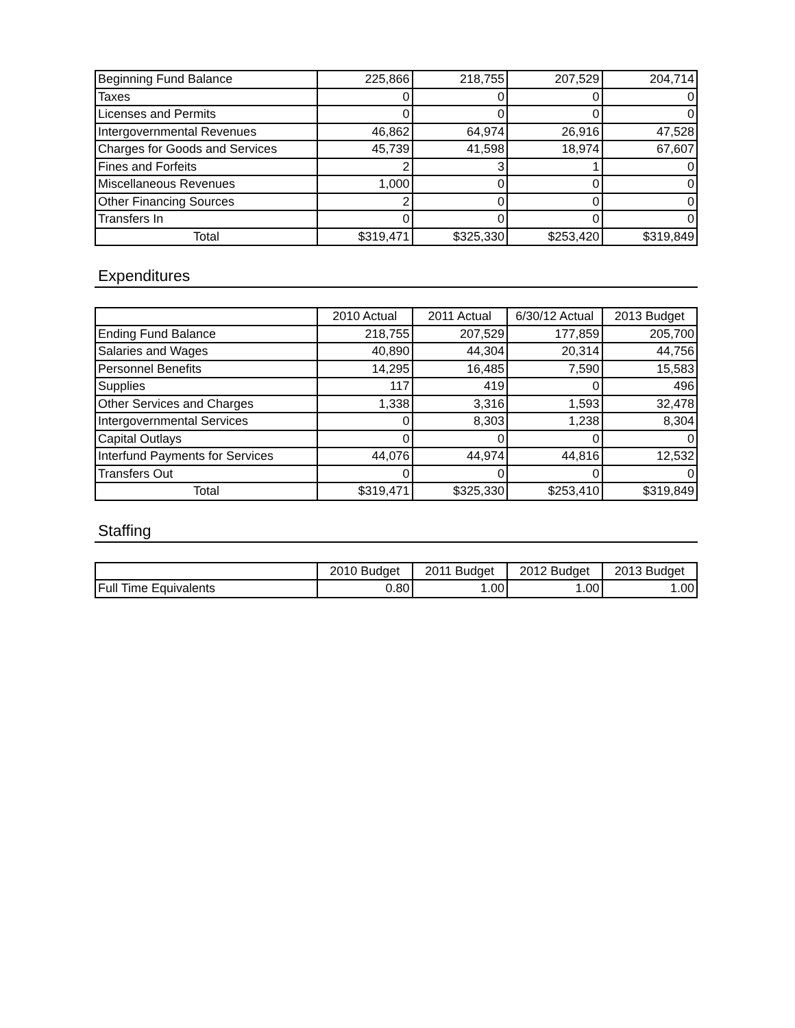| Beginning Fund Balance | 225,866 | 218,755 | 207,529 | 204,714 |
| Taxes | 0 | 0 | 0 | 0 |
| Licenses and Permits | 0 | 0 | 0 | 0 |
| Intergovernmental Revenues | 46,862 | 64,974 | 26,916 | 47,528 |
| Charges for Goods and Services | 45,739 | 41,598 | 18,974 | 67,607 |
| Fines and Forfeits | 2 | 3 | 1 | 0 |
| Miscellaneous Revenues | 1,000 | 0 | 0 | 0 |
| Other Financing Sources | 2 | 0 | 0 | 0 |
| Transfers In | 0 | 0 | 0 | 0 |
| Total | $319,471 | $325,330 | $253,420 | $319,849 |
Expenditures
| | 2010 Actual | 2011 Actual | 6/30/12 Actual | 2013 Budget |
| Ending Fund Balance | 218,755 | 207,529 | 177,859 | 205,700 |
| Salaries and Wages | 40,890 | 44,304 | 20,314 | 44,756 |
| Personnel Benefits | 14,295 | 16,485 | 7,590 | 15,583 |
| Supplies | 117 | 419 | 0 | 496 |
| Other Services and Charges | 1,338 | 3,316 | 1,593 | 32,478 |
| Intergovernmental Services | 0 | 8,303 | 1,238 | 8,304 |
| Capital Outlays | 0 | 0 | 0 | 0 |
| Interfund Payments for Services | 44,076 | 44,974 | 44,816 | 12,532 |
| Transfers Out | 0 | 0 | 0 | 0 |
| Total | $319,471 | $325,330 | $253,410 | $319,849 |
Staffing
| | 2010 Budget | 2011 Budget | 2012 Budget | 2013 Budget |
| Full Time Equivalents | 0.80 | 1.00 | 1.00 | 1.00 |